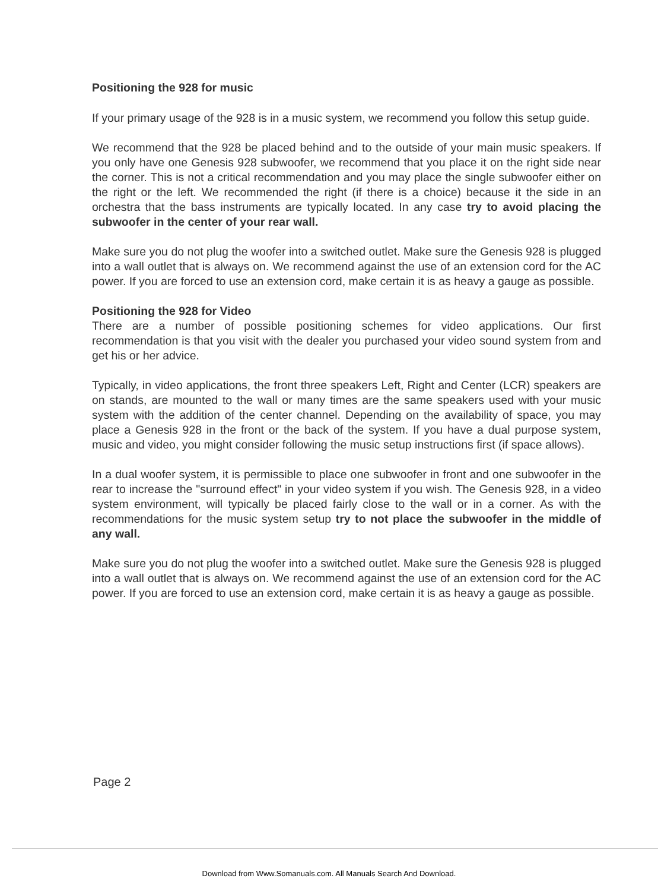Positioning the 928 for music
If your primary usage of the 928 is in a music system, we recommend you follow this setup guide.
We recommend that the 928 be placed behind and to the outside of your main music speakers. If you only have one Genesis 928 subwoofer, we recommend that you place it on the right side near the corner. This is not a critical recommendation and you may place the single subwoofer either on the right or the left. We recommended the right (if there is a choice) because it the side in an orchestra that the bass instruments are typically located. In any case try to avoid placing the subwoofer in the center of your rear wall.
Make sure you do not plug the woofer into a switched outlet. Make sure the Genesis 928 is plugged into a wall outlet that is always on. We recommend against the use of an extension cord for the AC power. If you are forced to use an extension cord, make certain it is as heavy a gauge as possible.
Positioning the 928 for Video
There are a number of possible positioning schemes for video applications. Our first recommendation is that you visit with the dealer you purchased your video sound system from and get his or her advice.
Typically, in video applications, the front three speakers Left, Right and Center (LCR) speakers are on stands, are mounted to the wall or many times are the same speakers used with your music system with the addition of the center channel. Depending on the availability of space, you may place a Genesis 928 in the front or the back of the system. If you have a dual purpose system, music and video, you might consider following the music setup instructions first (if space allows).
In a dual woofer system, it is permissible to place one subwoofer in front and one subwoofer in the rear to increase the "surround effect" in your video system if you wish. The Genesis 928, in a video system environment, will typically be placed fairly close to the wall or in a corner. As with the recommendations for the music system setup try to not place the subwoofer in the middle of any wall.
Make sure you do not plug the woofer into a switched outlet. Make sure the Genesis 928 is plugged into a wall outlet that is always on. We recommend against the use of an extension cord for the AC power. If you are forced to use an extension cord, make certain it is as heavy a gauge as possible.
Page 2
Download from Www.Somanuals.com. All Manuals Search And Download.